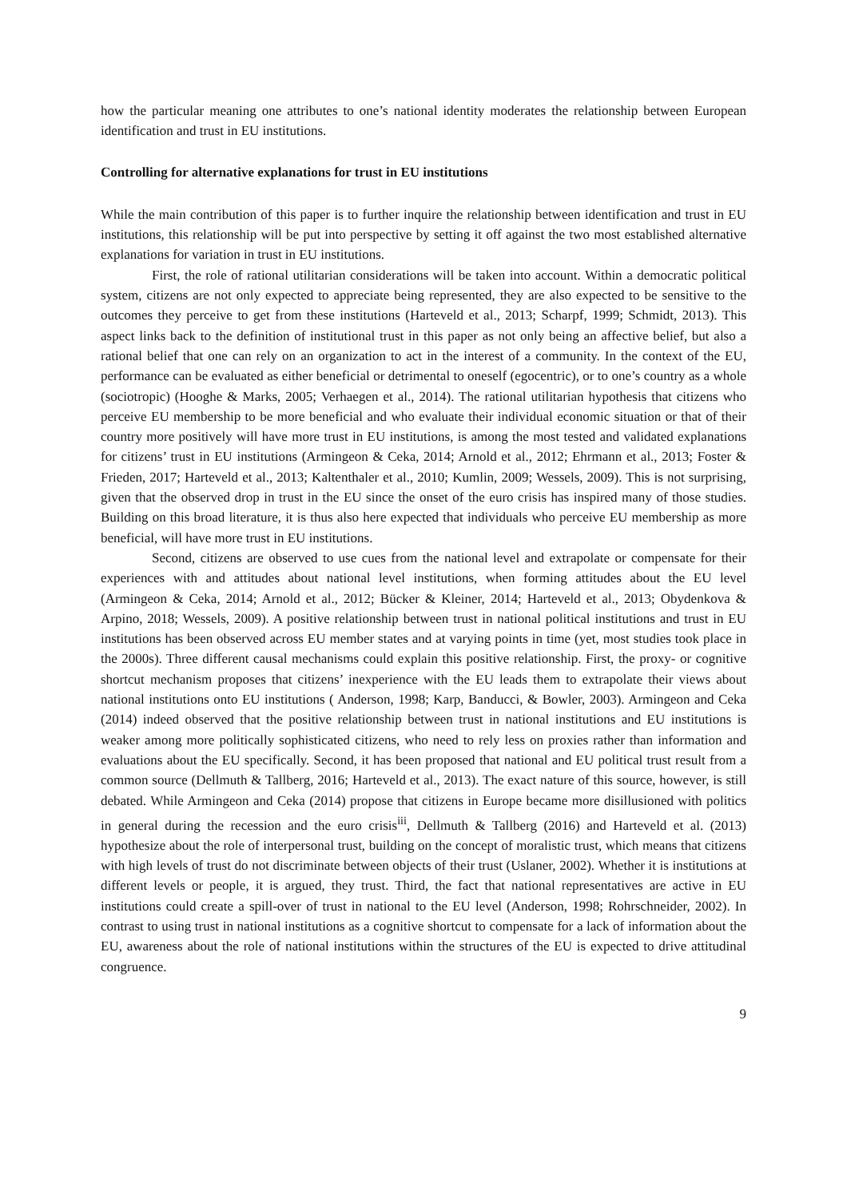how the particular meaning one attributes to one’s national identity moderates the relationship between European identification and trust in EU institutions.
Controlling for alternative explanations for trust in EU institutions
While the main contribution of this paper is to further inquire the relationship between identification and trust in EU institutions, this relationship will be put into perspective by setting it off against the two most established alternative explanations for variation in trust in EU institutions.
First, the role of rational utilitarian considerations will be taken into account. Within a democratic political system, citizens are not only expected to appreciate being represented, they are also expected to be sensitive to the outcomes they perceive to get from these institutions (Harteveld et al., 2013; Scharpf, 1999; Schmidt, 2013). This aspect links back to the definition of institutional trust in this paper as not only being an affective belief, but also a rational belief that one can rely on an organization to act in the interest of a community. In the context of the EU, performance can be evaluated as either beneficial or detrimental to oneself (egocentric), or to one’s country as a whole (sociotropic) (Hooghe & Marks, 2005; Verhaegen et al., 2014). The rational utilitarian hypothesis that citizens who perceive EU membership to be more beneficial and who evaluate their individual economic situation or that of their country more positively will have more trust in EU institutions, is among the most tested and validated explanations for citizens’ trust in EU institutions (Armingeon & Ceka, 2014; Arnold et al., 2012; Ehrmann et al., 2013; Foster & Frieden, 2017; Harteveld et al., 2013; Kaltenthaler et al., 2010; Kumlin, 2009; Wessels, 2009). This is not surprising, given that the observed drop in trust in the EU since the onset of the euro crisis has inspired many of those studies. Building on this broad literature, it is thus also here expected that individuals who perceive EU membership as more beneficial, will have more trust in EU institutions.
Second, citizens are observed to use cues from the national level and extrapolate or compensate for their experiences with and attitudes about national level institutions, when forming attitudes about the EU level (Armingeon & Ceka, 2014; Arnold et al., 2012; Bücker & Kleiner, 2014; Harteveld et al., 2013; Obydenkova & Arpino, 2018; Wessels, 2009). A positive relationship between trust in national political institutions and trust in EU institutions has been observed across EU member states and at varying points in time (yet, most studies took place in the 2000s). Three different causal mechanisms could explain this positive relationship. First, the proxy- or cognitive shortcut mechanism proposes that citizens’ inexperience with the EU leads them to extrapolate their views about national institutions onto EU institutions ( Anderson, 1998; Karp, Banducci, & Bowler, 2003). Armingeon and Ceka (2014) indeed observed that the positive relationship between trust in national institutions and EU institutions is weaker among more politically sophisticated citizens, who need to rely less on proxies rather than information and evaluations about the EU specifically. Second, it has been proposed that national and EU political trust result from a common source (Dellmuth & Tallberg, 2016; Harteveld et al., 2013). The exact nature of this source, however, is still debated. While Armingeon and Ceka (2014) propose that citizens in Europe became more disillusioned with politics in general during the recession and the euro crisis<sup>iii</sup>, Dellmuth & Tallberg (2016) and Harteveld et al. (2013) hypothesize about the role of interpersonal trust, building on the concept of moralistic trust, which means that citizens with high levels of trust do not discriminate between objects of their trust (Uslaner, 2002). Whether it is institutions at different levels or people, it is argued, they trust. Third, the fact that national representatives are active in EU institutions could create a spill-over of trust in national to the EU level (Anderson, 1998; Rohrschneider, 2002). In contrast to using trust in national institutions as a cognitive shortcut to compensate for a lack of information about the EU, awareness about the role of national institutions within the structures of the EU is expected to drive attitudinal congruence.
9